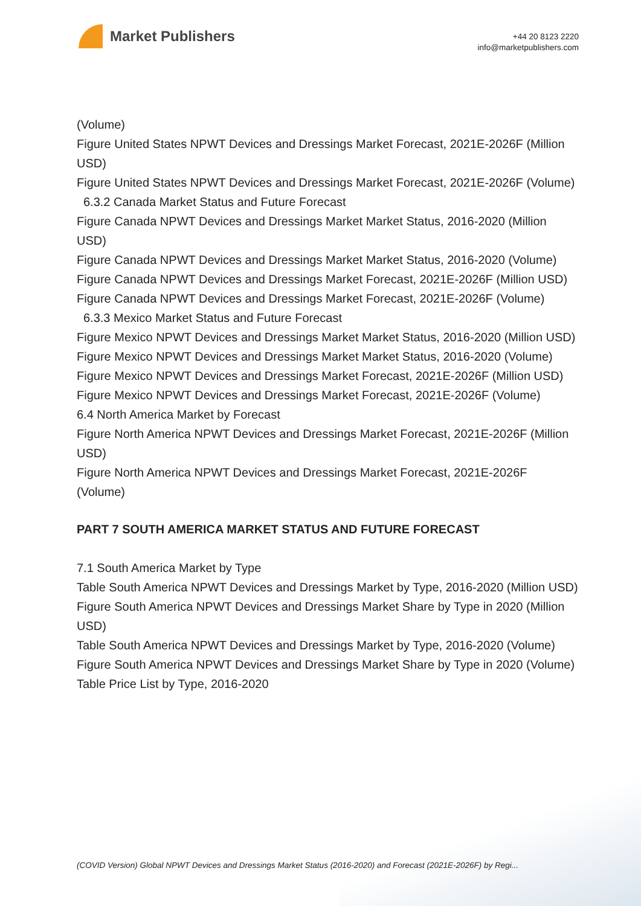Market Publishers
+44 20 8123 2220
info@marketpublishers.com
(Volume)
Figure United States NPWT Devices and Dressings Market Forecast, 2021E-2026F (Million USD)
Figure United States NPWT Devices and Dressings Market Forecast, 2021E-2026F (Volume)
6.3.2 Canada Market Status and Future Forecast
Figure Canada NPWT Devices and Dressings Market Market Status, 2016-2020 (Million USD)
Figure Canada NPWT Devices and Dressings Market Market Status, 2016-2020 (Volume)
Figure Canada NPWT Devices and Dressings Market Forecast, 2021E-2026F (Million USD)
Figure Canada NPWT Devices and Dressings Market Forecast, 2021E-2026F (Volume)
6.3.3 Mexico Market Status and Future Forecast
Figure Mexico NPWT Devices and Dressings Market Market Status, 2016-2020 (Million USD)
Figure Mexico NPWT Devices and Dressings Market Market Status, 2016-2020 (Volume)
Figure Mexico NPWT Devices and Dressings Market Forecast, 2021E-2026F (Million USD)
Figure Mexico NPWT Devices and Dressings Market Forecast, 2021E-2026F (Volume)
6.4 North America Market by Forecast
Figure North America NPWT Devices and Dressings Market Forecast, 2021E-2026F (Million USD)
Figure North America NPWT Devices and Dressings Market Forecast, 2021E-2026F (Volume)
PART 7 SOUTH AMERICA MARKET STATUS AND FUTURE FORECAST
7.1 South America Market by Type
Table South America NPWT Devices and Dressings Market by Type, 2016-2020 (Million USD)
Figure South America NPWT Devices and Dressings Market Share by Type in 2020 (Million USD)
Table South America NPWT Devices and Dressings Market by Type, 2016-2020 (Volume)
Figure South America NPWT Devices and Dressings Market Share by Type in 2020 (Volume)
Table Price List by Type, 2016-2020
(COVID Version) Global NPWT Devices and Dressings Market Status (2016-2020) and Forecast (2021E-2026F) by Regi...